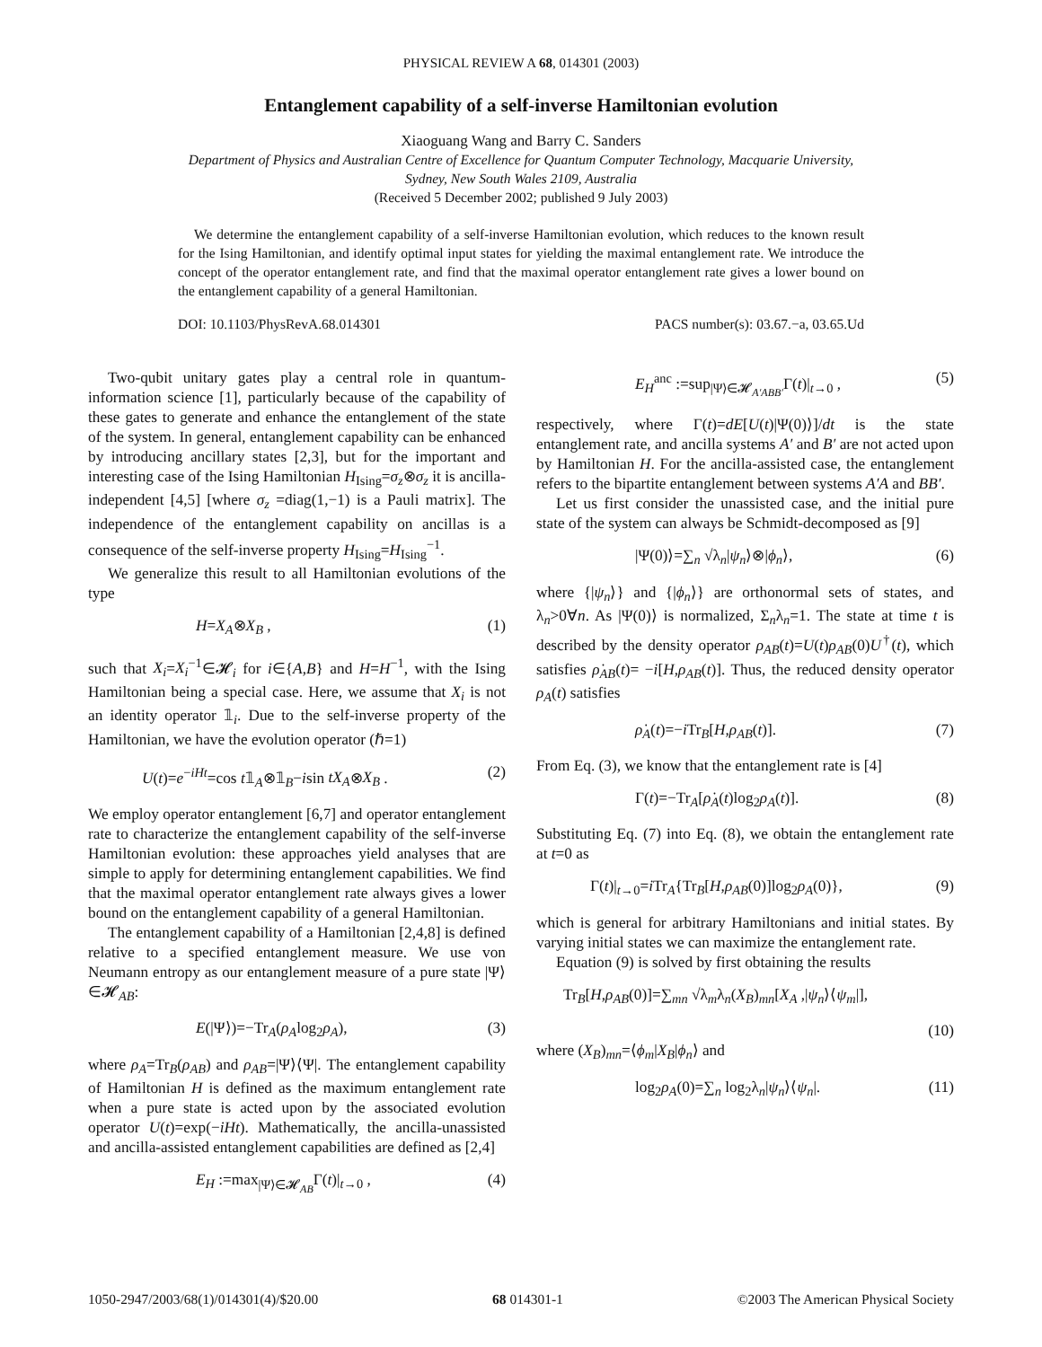PHYSICAL REVIEW A 68, 014301 (2003)
Entanglement capability of a self-inverse Hamiltonian evolution
Xiaoguang Wang and Barry C. Sanders
Department of Physics and Australian Centre of Excellence for Quantum Computer Technology, Macquarie University,
Sydney, New South Wales 2109, Australia
(Received 5 December 2002; published 9 July 2003)
We determine the entanglement capability of a self-inverse Hamiltonian evolution, which reduces to the known result for the Ising Hamiltonian, and identify optimal input states for yielding the maximal entanglement rate. We introduce the concept of the operator entanglement rate, and find that the maximal operator entanglement rate gives a lower bound on the entanglement capability of a general Hamiltonian.
DOI: 10.1103/PhysRevA.68.014301 PACS number(s): 03.67.−a, 03.65.Ud
Two-qubit unitary gates play a central role in quantum-information science [1], particularly because of the capability of these gates to generate and enhance the entanglement of the state of the system. In general, entanglement capability can be enhanced by introducing ancillary states [2,3], but for the important and interesting case of the Ising Hamiltonian H<sub>Ising</sub>=σ<sub>z</sub>⊗σ<sub>z</sub> it is ancilla-independent [4,5] [where σ<sub>z</sub> =diag(1,−1) is a Pauli matrix]. The independence of the entanglement capability on ancillas is a consequence of the self-inverse property H<sub>Ising</sub>=H<sub>Ising</sub><sup>−1</sup>.
We generalize this result to all Hamiltonian evolutions of the type
H=X<sub>A</sub>⊗X<sub>B</sub> , (1)
such that X<sub>i</sub>=X<sub>i</sub><sup>−1</sup>∈𝓗<sub>i</sub> for i∈{A,B} and H=H<sup>−1</sup>, with the Ising Hamiltonian being a special case. Here, we assume that X<sub>i</sub> is not an identity operator 𝟙<sub>i</sub>. Due to the self-inverse property of the Hamiltonian, we have the evolution operator (ℏ=1)
U(t)=e<sup>−iHt</sup>=cos t𝟙<sub>A</sub>⊗𝟙<sub>B</sub>−isin tX<sub>A</sub>⊗X<sub>B</sub> . (2)
We employ operator entanglement [6,7] and operator entanglement rate to characterize the entanglement capability of the self-inverse Hamiltonian evolution: these approaches yield analyses that are simple to apply for determining entanglement capabilities. We find that the maximal operator entanglement rate always gives a lower bound on the entanglement capability of a general Hamiltonian.
The entanglement capability of a Hamiltonian [2,4,8] is defined relative to a specified entanglement measure. We use von Neumann entropy as our entanglement measure of a pure state |Ψ⟩∈𝓗<sub>AB</sub>:
E(|Ψ⟩)=−Tr<sub>A</sub>(ρ<sub>A</sub>log<sub>2</sub>ρ<sub>A</sub>), (3)
where ρ<sub>A</sub>=Tr<sub>B</sub>(ρ<sub>AB</sub>) and ρ<sub>AB</sub>=|Ψ⟩⟨Ψ|. The entanglement capability of Hamiltonian H is defined as the maximum entanglement rate when a pure state is acted upon by the associated evolution operator U(t)=exp(−iHt). Mathematically, the ancilla-unassisted and ancilla-assisted entanglement capabilities are defined as [2,4]
E<sub>H</sub> :=max<sub>|Ψ⟩∈𝓗<sub>AB</sub></sub>Γ(t)|<sub>t→0</sub> , (4)
E<sub>H</sub><sup>anc</sup> :=sup<sub>|Ψ⟩∈𝓗<sub>A′ABB′</sub></sub>Γ(t)|<sub>t→0</sub> , (5)
respectively, where Γ(t)=dE[U(t)|Ψ(0)⟩]/dt is the state entanglement rate, and ancilla systems A′ and B′ are not acted upon by Hamiltonian H. For the ancilla-assisted case, the entanglement refers to the bipartite entanglement between systems A′A and BB′.
Let us first consider the unassisted case, and the initial pure state of the system can always be Schmidt-decomposed as [9]
|Ψ(0)⟩=∑<sub>n</sub> √λ<sub>n</sub>|ψ<sub>n</sub>⟩⊗|ϕ<sub>n</sub>⟩, (6)
where {|ψ<sub>n</sub>⟩} and {|ϕ<sub>n</sub>⟩} are orthonormal sets of states, and λ<sub>n</sub>>0∀n. As |Ψ(0)⟩ is normalized, Σ<sub>n</sub>λ<sub>n</sub>=1. The state at time t is described by the density operator ρ<sub>AB</sub>(t)=U(t)ρ<sub>AB</sub>(0)U<sup>†</sup>(t), which satisfies ρ̇<sub>AB</sub>(t)= −i[H,ρ<sub>AB</sub>(t)]. Thus, the reduced density operator ρ<sub>A</sub>(t) satisfies
ρ̇<sub>A</sub>(t)=−i Tr<sub>B</sub>[H,ρ<sub>AB</sub>(t)]. (7)
From Eq. (3), we know that the entanglement rate is [4]
Γ(t)=−Tr<sub>A</sub>[ρ̇<sub>A</sub>(t)log<sub>2</sub>ρ<sub>A</sub>(t)]. (8)
Substituting Eq. (7) into Eq. (8), we obtain the entanglement rate at t=0 as
Γ(t)|<sub>t→0</sub>=i Tr<sub>A</sub>{Tr<sub>B</sub>[H,ρ<sub>AB</sub>(0)]log<sub>2</sub>ρ<sub>A</sub>(0)}, (9)
which is general for arbitrary Hamiltonians and initial states. By varying initial states we can maximize the entanglement rate.
Equation (9) is solved by first obtaining the results
Tr<sub>B</sub>[H,ρ<sub>AB</sub>(0)]=∑<sub>mn</sub> √λ<sub>m</sub>λ<sub>n</sub>(X<sub>B</sub>)<sub>mn</sub>[X<sub>A</sub> ,|ψ<sub>n</sub>⟩⟨ψ<sub>m</sub>|],
(10)
where (X<sub>B</sub>)<sub>mn</sub>=⟨ϕ<sub>m</sub>|X<sub>B</sub>|ϕ<sub>n</sub>⟩ and
log<sub>2</sub>ρ<sub>A</sub>(0)=∑<sub>n</sub> log<sub>2</sub>λ<sub>n</sub>|ψ<sub>n</sub>⟩⟨ψ<sub>n</sub>|. (11)
1050-2947/2003/68(1)/014301(4)/$20.00 68 014301-1 ©2003 The American Physical Society